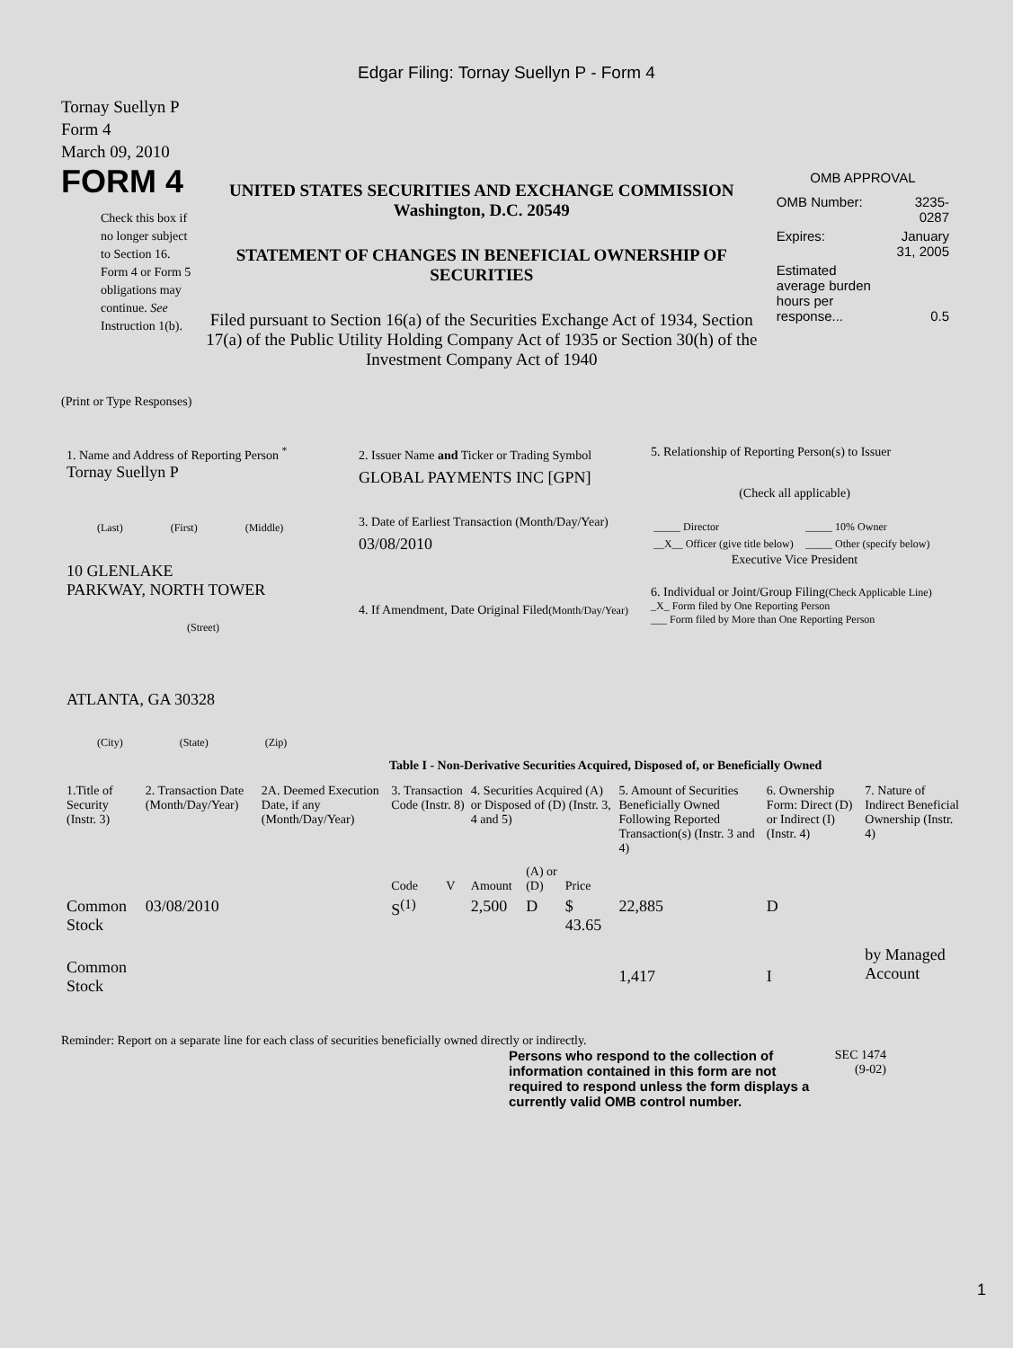Edgar Filing: Tornay Suellyn P - Form 4
Tornay Suellyn P
Form 4
March 09, 2010
FORM 4
Check this box if no longer subject to Section 16. Form 4 or Form 5 obligations may continue. See Instruction 1(b).
UNITED STATES SECURITIES AND EXCHANGE COMMISSION
Washington, D.C. 20549
STATEMENT OF CHANGES IN BENEFICIAL OWNERSHIP OF SECURITIES
Filed pursuant to Section 16(a) of the Securities Exchange Act of 1934, Section 17(a) of the Public Utility Holding Company Act of 1935 or Section 30(h) of the Investment Company Act of 1940
OMB APPROVAL
| OMB Number: | 3235-0287 |
| Expires: | January 31, 2005 |
| Estimated average burden hours per response... | 0.5 |
(Print or Type Responses)
1. Name and Address of Reporting Person <sup>*</sup>
Tornay Suellyn P
(Last) (First) (Middle)
10 GLENLAKE
PARKWAY, NORTH TOWER
(Street)
ATLANTA, GA 30328
(City) (State) (Zip)
2. Issuer Name and Ticker or Trading Symbol
GLOBAL PAYMENTS INC [GPN]
3. Date of Earliest Transaction (Month/Day/Year)
03/08/2010
4. If Amendment, Date Original Filed(Month/Day/Year)
5. Relationship of Reporting Person(s) to Issuer
(Check all applicable)
| _____ Director | _____ 10% Owner |
| __X__ Officer (give title below) | _____ Other (specify below) |
Executive Vice President
6. Individual or Joint/Group Filing(Check Applicable Line)
_X_ Form filed by One Reporting Person
___ Form filed by More than One Reporting Person
Table I - Non-Derivative Securities Acquired, Disposed of, or Beneficially Owned
| 1.Title of Security (Instr. 3) | 2. Transaction Date (Month/Day/Year) | 2A. Deemed Execution Date, if any (Month/Day/Year) | 3. Transaction Code (Instr. 8) | | 4. Securities Acquired (A) or Disposed of (D) (Instr. 3, 4 and 5) | | | 5. Amount of Securities Beneficially Owned Following Reported Transaction(s) (Instr. 3 and 4) | 6. Ownership Form: Direct (D) or Indirect (I) (Instr. 4) | 7. Nature of Indirect Beneficial Ownership (Instr. 4) |
| --- | --- | --- | --- | --- | --- | --- | --- | --- | --- | --- |
| | | | Code | V | Amount | (A) or (D) | Price | | | |
| Common Stock | 03/08/2010 | | S<sup>(1)</sup> | | 2,500 | D | $ 43.65 | 22,885 | D | |
| Common Stock | | | | | | | | 1,417 | I | by Managed Account |
Reminder: Report on a separate line for each class of securities beneficially owned directly or indirectly.
Persons who respond to the collection of information contained in this form are not required to respond unless the form displays a currently valid OMB control number.
SEC 1474
(9-02)
1